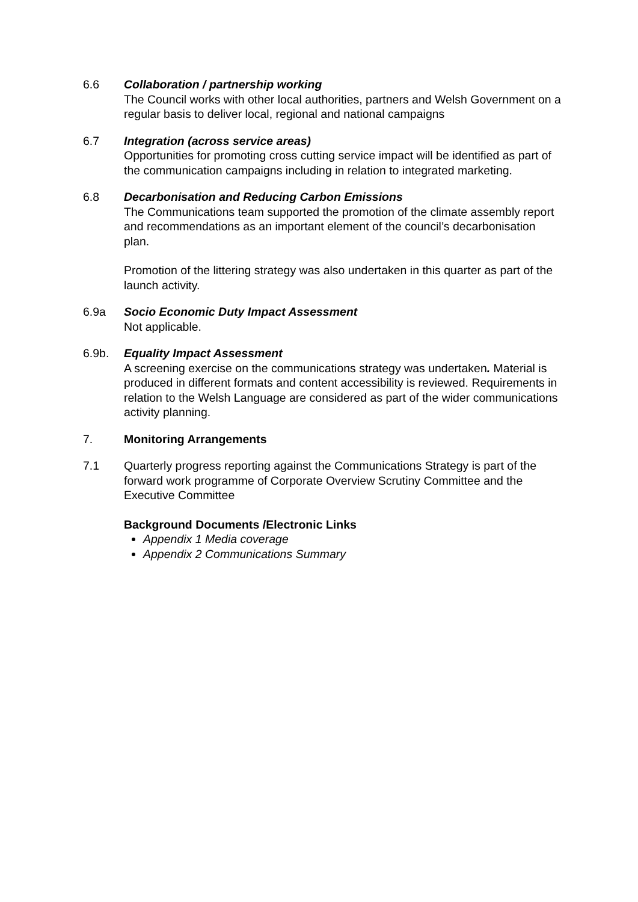6.6 Collaboration / partnership working
The Council works with other local authorities, partners and Welsh Government on a regular basis to deliver local, regional and national campaigns
6.7 Integration (across service areas)
Opportunities for promoting cross cutting service impact will be identified as part of the communication campaigns including in relation to integrated marketing.
6.8 Decarbonisation and Reducing Carbon Emissions
The Communications team supported the promotion of the climate assembly report and recommendations as an important element of the council’s decarbonisation plan.
Promotion of the littering strategy was also undertaken in this quarter as part of the launch activity.
6.9a Socio Economic Duty Impact Assessment
Not applicable.
6.9b. Equality Impact Assessment
A screening exercise on the communications strategy was undertaken. Material is produced in different formats and content accessibility is reviewed. Requirements in relation to the Welsh Language are considered as part of the wider communications activity planning.
7. Monitoring Arrangements
7.1 Quarterly progress reporting against the Communications Strategy is part of the forward work programme of Corporate Overview Scrutiny Committee and the Executive Committee
Background Documents /Electronic Links
Appendix 1 Media coverage
Appendix 2 Communications Summary